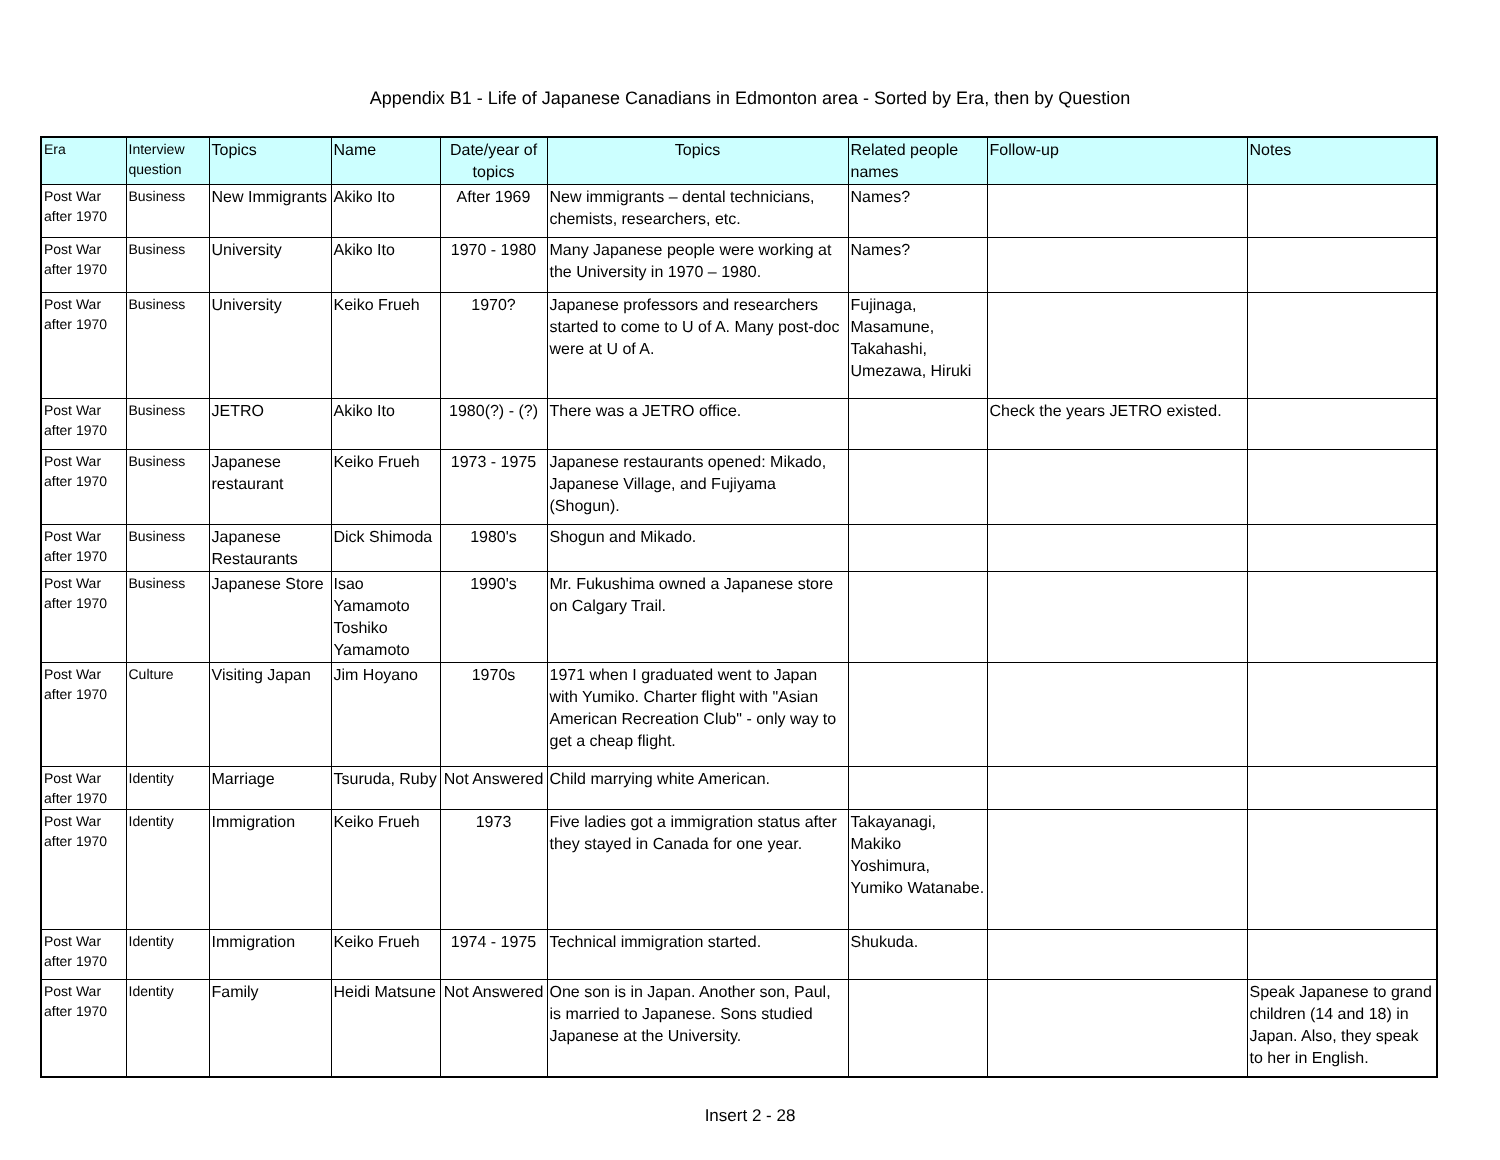Appendix B1 - Life of Japanese Canadians in Edmonton area - Sorted by Era, then by Question
| Era | Interview question | Topics | Name | Date/year of topics | Topics | Related people names | Follow-up | Notes |
| --- | --- | --- | --- | --- | --- | --- | --- | --- |
| Post War after 1970 | Business | New Immigrants | Akiko Ito | After 1969 | New immigrants – dental technicians, chemists, researchers, etc. | Names? | | |
| Post War after 1970 | Business | University | Akiko Ito | 1970 - 1980 | Many Japanese people were working at the University in 1970 – 1980. | Names? | | |
| Post War after 1970 | Business | University | Keiko Frueh | 1970? | Japanese professors and researchers started to come to U of A. Many post-doc were at U of A. | Fujinaga, Masamune, Takahashi, Umezawa, Hiruki | | |
| Post War after 1970 | Business | JETRO | Akiko Ito | 1980(?) - (?) | There was a JETRO office. | | Check the years JETRO existed. | |
| Post War after 1970 | Business | Japanese restaurant | Keiko Frueh | 1973 - 1975 | Japanese restaurants opened: Mikado, Japanese Village, and Fujiyama (Shogun). | | | |
| Post War after 1970 | Business | Japanese Restaurants | Dick Shimoda | 1980's | Shogun and Mikado. | | | |
| Post War after 1970 | Business | Japanese Store | Isao Yamamoto Toshiko Yamamoto | 1990's | Mr. Fukushima owned a Japanese store on Calgary Trail. | | | |
| Post War after 1970 | Culture | Visiting Japan | Jim Hoyano | 1970s | 1971 when I graduated went to Japan with Yumiko. Charter flight with "Asian American Recreation Club" - only way to get a cheap flight. | | | |
| Post War after 1970 | Identity | Marriage | Tsuruda, Ruby | Not Answered | Child marrying white American. | | | |
| Post War after 1970 | Identity | Immigration | Keiko Frueh | 1973 | Five ladies got a immigration status after they stayed in Canada for one year. | Takayanagi, Makiko Yoshimura, Yumiko Watanabe. | | |
| Post War after 1970 | Identity | Immigration | Keiko Frueh | 1974 - 1975 | Technical immigration started. | Shukuda. | | |
| Post War after 1970 | Identity | Family | Heidi Matsune | Not Answered | One son is in Japan. Another son, Paul, is married to Japanese. Sons studied Japanese at the University. | | | Speak Japanese to grand children (14 and 18) in Japan. Also, they speak to her in English. |
Insert 2 - 28